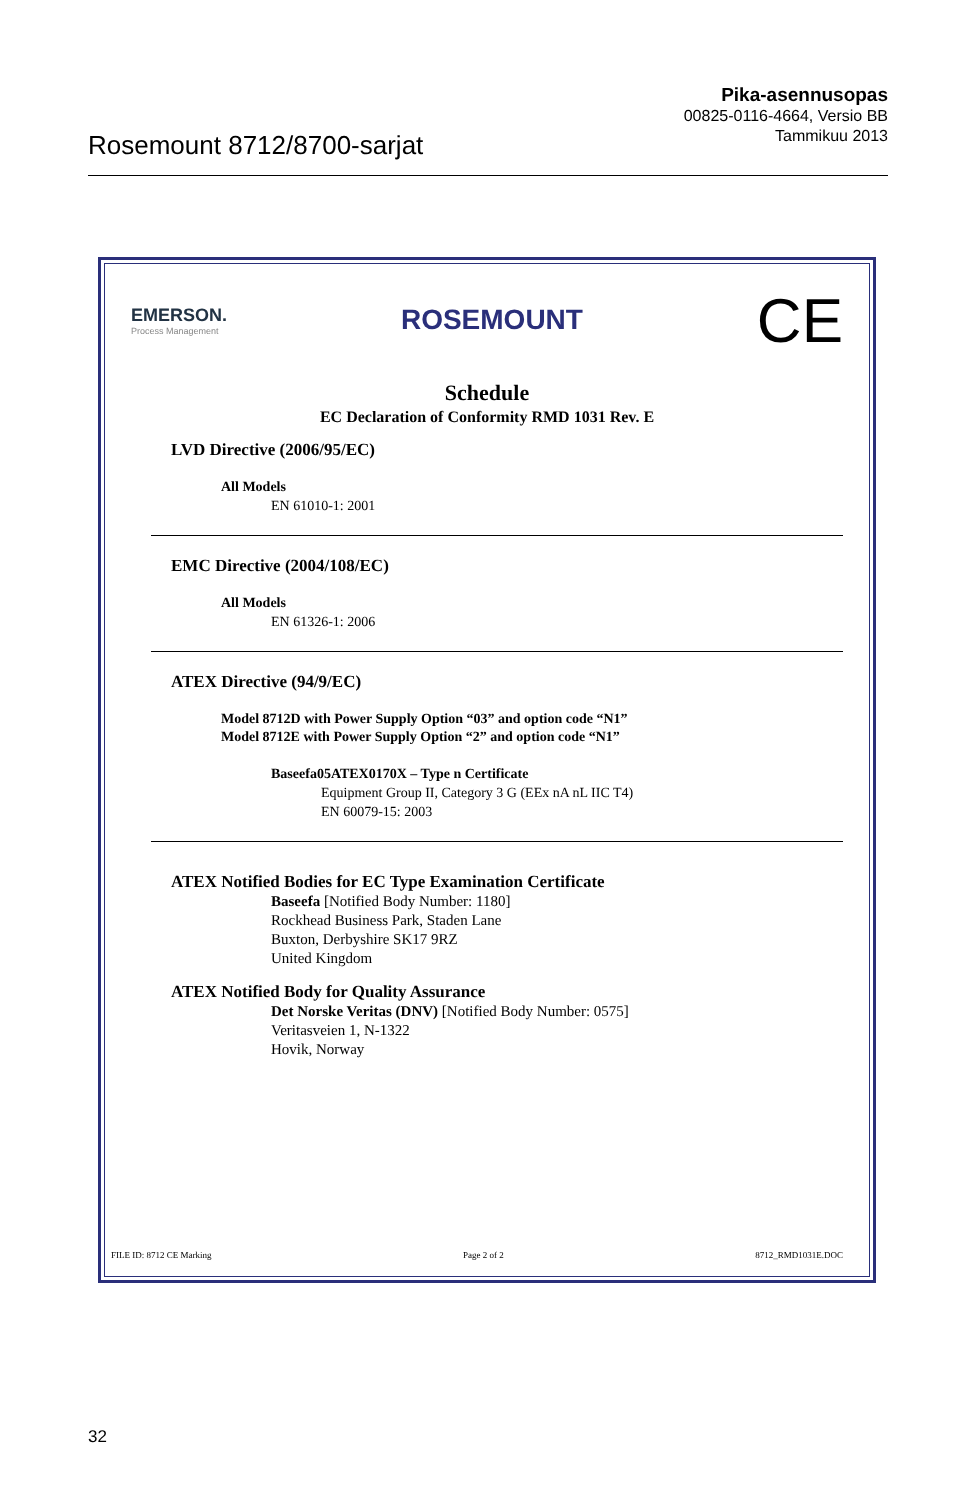Rosemount 8712/8700-sarjat
Pika-asennusopas
00825-0116-4664, Versio BB
Tammikuu 2013
EMERSON.
Process Management
ROSEMOUNT
CE
Schedule
EC Declaration of Conformity RMD 1031 Rev. E
LVD Directive (2006/95/EC)
All Models
EN 61010-1: 2001
EMC Directive (2004/108/EC)
All Models
EN 61326-1: 2006
ATEX Directive (94/9/EC)
Model 8712D with Power Supply Option “03” and option code “N1”
Model 8712E with Power Supply Option “2” and option code “N1”
Baseefa05ATEX0170X – Type n Certificate
Equipment Group II, Category 3 G (EEx nA nL IIC T4)
EN 60079-15: 2003
ATEX Notified Bodies for EC Type Examination Certificate
Baseefa [Notified Body Number: 1180]
Rockhead Business Park, Staden Lane
Buxton, Derbyshire SK17 9RZ
United Kingdom
ATEX Notified Body for Quality Assurance
Det Norske Veritas (DNV) [Notified Body Number: 0575]
Veritasveien 1, N-1322
Hovik, Norway
FILE ID: 8712 CE Marking Page 2 of 2 8712_RMD1031E.DOC
32